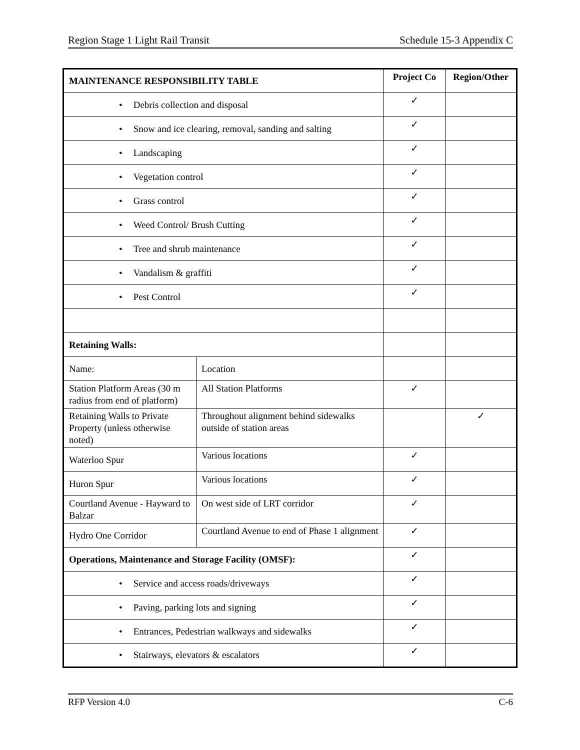Region Stage 1 Light Rail Transit Schedule 15-3 Appendix C
| MAINTENANCE RESPONSIBILITY TABLE | | Project Co | Region/Other |
| --- | --- | --- | --- |
| • Debris collection and disposal | | ✓ | |
| • Snow and ice clearing, removal, sanding and salting | | ✓ | |
| • Landscaping | | ✓ | |
| • Vegetation control | | ✓ | |
| • Grass control | | ✓ | |
| • Weed Control/ Brush Cutting | | ✓ | |
| • Tree and shrub maintenance | | ✓ | |
| • Vandalism & graffiti | | ✓ | |
| • Pest Control | | ✓ | |
| Retaining Walls: | | | |
| Name: | Location | | |
| Station Platform Areas (30 m radius from end of platform) | All Station Platforms | ✓ | |
| Retaining Walls to Private Property (unless otherwise noted) | Throughout alignment behind sidewalks outside of station areas | | ✓ |
| Waterloo Spur | Various locations | ✓ | |
| Huron Spur | Various locations | ✓ | |
| Courtland Avenue - Hayward to Balzar | On west side of LRT corridor | ✓ | |
| Hydro One Corridor | Courtland Avenue to end of Phase 1 alignment | ✓ | |
| Operations, Maintenance and Storage Facility (OMSF): | | ✓ | |
| • Service and access roads/driveways | | ✓ | |
| • Paving, parking lots and signing | | ✓ | |
| • Entrances, Pedestrian walkways and sidewalks | | ✓ | |
| • Stairways, elevators & escalators | | ✓ | |
RFP Version 4.0 C-6